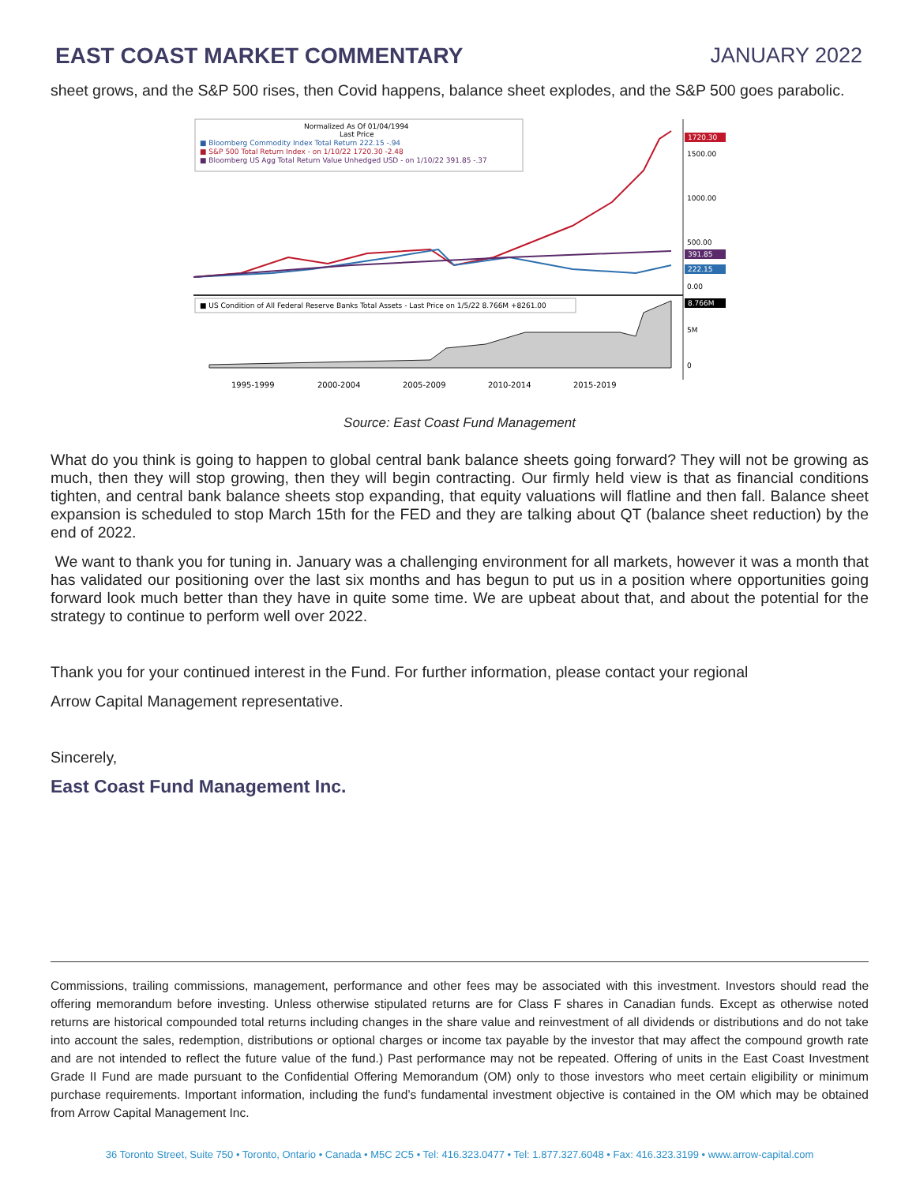EAST COAST MARKET COMMENTARY JANUARY 2022
sheet grows, and the S&P 500 rises, then Covid happens, balance sheet explodes, and the S&P 500 goes parabolic.
Normalized As Of 01/04/1994
Last Price
■ Bloomberg Commodity Index Total Return 222.15 -.94
■ S&P 500 Total Return Index - on 1/10/22 1720.30 -2.48
■ Bloomberg US Agg Total Return Value Unhedged USD - on 1/10/22 391.85 -.37
1500.00
1000.00
500.00
0.00
1720.30
391.85
222.15
■ US Condition of All Federal Reserve Banks Total Assets - Last Price on 1/5/22 8.766M +8261.00
8.766M
5M
0
1995-1999
2000-2004
2005-2009
2010-2014
2015-2019
Source: East Coast Fund Management
What do you think is going to happen to global central bank balance sheets going forward? They will not be growing as much, then they will stop growing, then they will begin contracting. Our firmly held view is that as financial conditions tighten, and central bank balance sheets stop expanding, that equity valuations will flatline and then fall. Balance sheet expansion is scheduled to stop March 15th for the FED and they are talking about QT (balance sheet reduction) by the end of 2022.
We want to thank you for tuning in. January was a challenging environment for all markets, however it was a month that has validated our positioning over the last six months and has begun to put us in a position where opportunities going forward look much better than they have in quite some time. We are upbeat about that, and about the potential for the strategy to continue to perform well over 2022.
Thank you for your continued interest in the Fund. For further information, please contact your regional
Arrow Capital Management representative.
Sincerely,
East Coast Fund Management Inc.
Commissions, trailing commissions, management, performance and other fees may be associated with this investment. Investors should read the offering memorandum before investing. Unless otherwise stipulated returns are for Class F shares in Canadian funds. Except as otherwise noted returns are historical compounded total returns including changes in the share value and reinvestment of all dividends or distributions and do not take into account the sales, redemption, distributions or optional charges or income tax payable by the investor that may affect the compound growth rate and are not intended to reflect the future value of the fund.) Past performance may not be repeated. Offering of units in the East Coast Investment Grade II Fund are made pursuant to the Confidential Offering Memorandum (OM) only to those investors who meet certain eligibility or minimum purchase requirements. Important information, including the fund’s fundamental investment objective is contained in the OM which may be obtained from Arrow Capital Management Inc.
36 Toronto Street, Suite 750 • Toronto, Ontario • Canada • M5C 2C5 • Tel: 416.323.0477 • Tel: 1.877.327.6048 • Fax: 416.323.3199 • www.arrow-capital.com